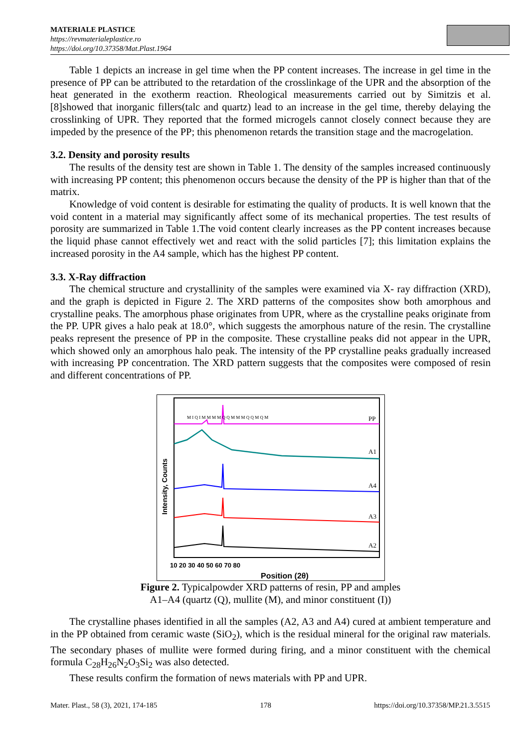MATERIALE PLASTICE
https://revmaterialeplastice.ro
https://doi.org/10.37358/Mat.Plast.1964
Table 1 depicts an increase in gel time when the PP content increases. The increase in gel time in the presence of PP can be attributed to the retardation of the crosslinkage of the UPR and the absorption of the heat generated in the exotherm reaction. Rheological measurements carried out by Simitzis et al. [8]showed that inorganic fillers(talc and quartz) lead to an increase in the gel time, thereby delaying the crosslinking of UPR. They reported that the formed microgels cannot closely connect because they are impeded by the presence of the PP; this phenomenon retards the transition stage and the macrogelation.
3.2. Density and porosity results
The results of the density test are shown in Table 1. The density of the samples increased continuously with increasing PP content; this phenomenon occurs because the density of the PP is higher than that of the matrix.
Knowledge of void content is desirable for estimating the quality of products. It is well known that the void content in a material may significantly affect some of its mechanical properties. The test results of porosity are summarized in Table 1.The void content clearly increases as the PP content increases because the liquid phase cannot effectively wet and react with the solid particles [7]; this limitation explains the increased porosity in the A4 sample, which has the highest PP content.
3.3. X-Ray diffraction
The chemical structure and crystallinity of the samples were examined via X- ray diffraction (XRD), and the graph is depicted in Figure 2. The XRD patterns of the composites show both amorphous and crystalline peaks. The amorphous phase originates from UPR, where as the crystalline peaks originate from the PP. UPR gives a halo peak at 18.0°, which suggests the amorphous nature of the resin. The crystalline peaks represent the presence of PP in the composite. These crystalline peaks did not appear in the UPR, which showed only an amorphous halo peak. The intensity of the PP crystalline peaks gradually increased with increasing PP concentration. The XRD pattern suggests that the composites were composed of resin and different concentrations of PP.
M I Q I M M M M Q Q M M M Q Q M Q M
PP
A1
A4
A3
A2
10 20 30 40 50 60 70 80
Position (2θ)
Intensity, Counts
Figure 2. Typicalpowder XRD patterns of resin, PP and amples
A1–A4 (quartz (Q), mullite (M), and minor constituent (I))
The crystalline phases identified in all the samples (A2, A3 and A4) cured at ambient temperature and in the PP obtained from ceramic waste (SiO<sub>2</sub>), which is the residual mineral for the original raw materials. The secondary phases of mullite were formed during firing, and a minor constituent with the chemical formula C<sub>28</sub>H<sub>26</sub>N<sub>2</sub>O<sub>3</sub>Si<sub>2</sub> was also detected.
These results confirm the formation of news materials with PP and UPR.
Mater. Plast., 58 (3), 2021, 174-185 178 https://doi.org/10.37358/MP.21.3.5515